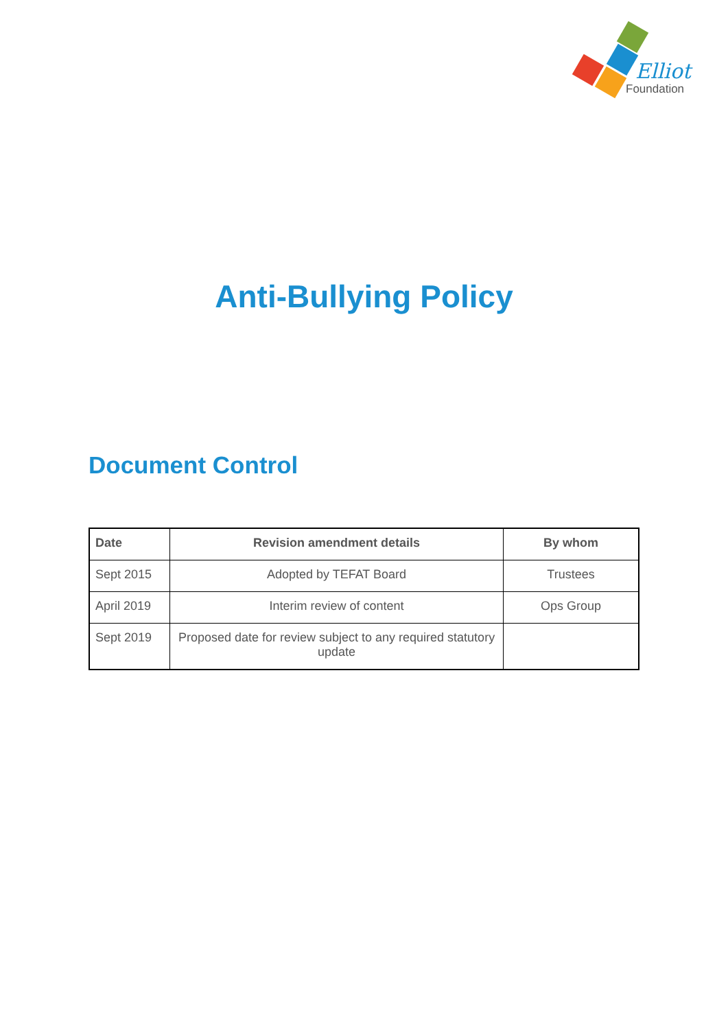Elliot
Foundation
Anti-Bullying Policy
Document Control
| Date | Revision amendment details | By whom |
| --- | --- | --- |
| Sept 2015 | Adopted by TEFAT Board | Trustees |
| April 2019 | Interim review of content | Ops Group |
| Sept 2019 | Proposed date for review subject to any required statutory update | |